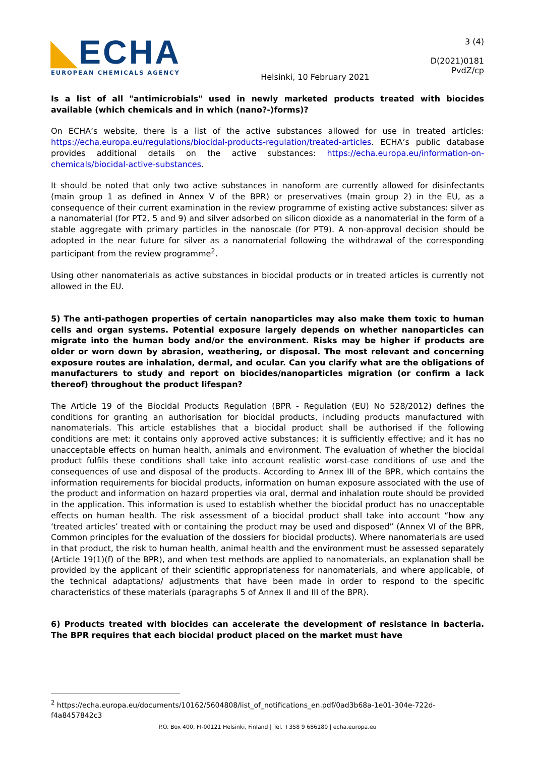◣ECHA
EUROPEAN CHEMICALS AGENCY
Helsinki, 10 February 2021
3 (4)
D(2021)0181
PvdZ/cp
Is a list of all "antimicrobials" used in newly marketed products treated with biocides available (which chemicals and in which (nano?-)forms)?
On ECHA’s website, there is a list of the active substances allowed for use in treated articles: https://echa.europa.eu/regulations/biocidal-products-regulation/treated-articles. ECHA’s public database provides additional details on the active substances: https://echa.europa.eu/information-on-chemicals/biocidal-active-substances.
It should be noted that only two active substances in nanoform are currently allowed for disinfectants (main group 1 as defined in Annex V of the BPR) or preservatives (main group 2) in the EU, as a consequence of their current examination in the review programme of existing active substances: silver as a nanomaterial (for PT2, 5 and 9) and silver adsorbed on silicon dioxide as a nanomaterial in the form of a stable aggregate with primary particles in the nanoscale (for PT9). A non-approval decision should be adopted in the near future for silver as a nanomaterial following the withdrawal of the corresponding participant from the review programme<sup>2</sup>.
Using other nanomaterials as active substances in biocidal products or in treated articles is currently not allowed in the EU.
5) The anti-pathogen properties of certain nanoparticles may also make them toxic to human cells and organ systems. Potential exposure largely depends on whether nanoparticles can migrate into the human body and/or the environment. Risks may be higher if products are older or worn down by abrasion, weathering, or disposal. The most relevant and concerning exposure routes are inhalation, dermal, and ocular. Can you clarify what are the obligations of manufacturers to study and report on biocides/nanoparticles migration (or confirm a lack thereof) throughout the product lifespan?
The Article 19 of the Biocidal Products Regulation (BPR - Regulation (EU) No 528/2012) defines the conditions for granting an authorisation for biocidal products, including products manufactured with nanomaterials. This article establishes that a biocidal product shall be authorised if the following conditions are met: it contains only approved active substances; it is sufficiently effective; and it has no unacceptable effects on human health, animals and environment. The evaluation of whether the biocidal product fulfils these conditions shall take into account realistic worst-case conditions of use and the consequences of use and disposal of the products. According to Annex III of the BPR, which contains the information requirements for biocidal products, information on human exposure associated with the use of the product and information on hazard properties via oral, dermal and inhalation route should be provided in the application. This information is used to establish whether the biocidal product has no unacceptable effects on human health. The risk assessment of a biocidal product shall take into account “how any ‘treated articles’ treated with or containing the product may be used and disposed” (Annex VI of the BPR, Common principles for the evaluation of the dossiers for biocidal products). Where nanomaterials are used in that product, the risk to human health, animal health and the environment must be assessed separately (Article 19(1)(f) of the BPR), and when test methods are applied to nanomaterials, an explanation shall be provided by the applicant of their scientific appropriateness for nanomaterials, and where applicable, of the technical adaptations/ adjustments that have been made in order to respond to the specific characteristics of these materials (paragraphs 5 of Annex II and III of the BPR).
6) Products treated with biocides can accelerate the development of resistance in bacteria. The BPR requires that each biocidal product placed on the market must have
<sup>2</sup> https://echa.europa.eu/documents/10162/5604808/list_of_notifications_en.pdf/0ad3b68a-1e01-304e-722d-f4a8457842c3
P.O. Box 400, FI-00121 Helsinki, Finland | Tel. +358 9 686180 | echa.europa.eu